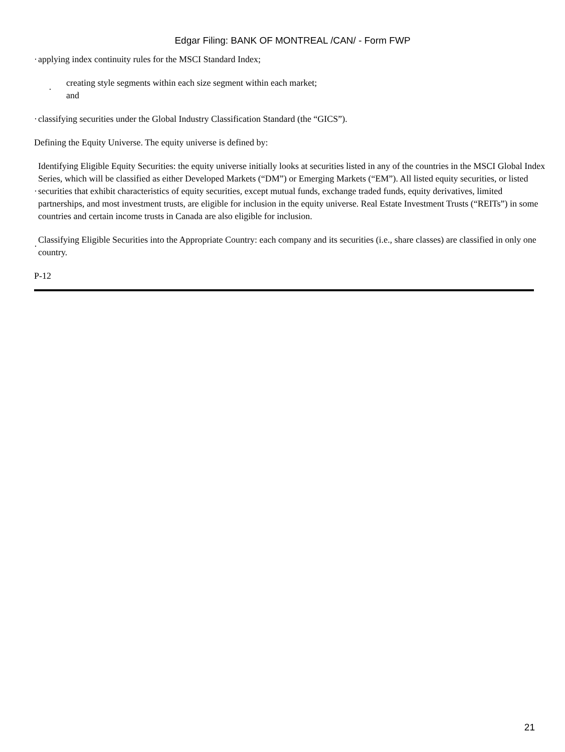Edgar Filing: BANK OF MONTREAL /CAN/ - Form FWP
· applying index continuity rules for the MSCI Standard Index;
· creating style segments within each size segment within each market; and
· classifying securities under the Global Industry Classification Standard (the “GICS”).
Defining the Equity Universe. The equity universe is defined by:
· Identifying Eligible Equity Securities: the equity universe initially looks at securities listed in any of the countries in the MSCI Global Index Series, which will be classified as either Developed Markets (“DM”) or Emerging Markets (“EM”). All listed equity securities, or listed securities that exhibit characteristics of equity securities, except mutual funds, exchange traded funds, equity derivatives, limited partnerships, and most investment trusts, are eligible for inclusion in the equity universe. Real Estate Investment Trusts (“REITs”) in some countries and certain income trusts in Canada are also eligible for inclusion.
· Classifying Eligible Securities into the Appropriate Country: each company and its securities (i.e., share classes) are classified in only one country.
P-12
21